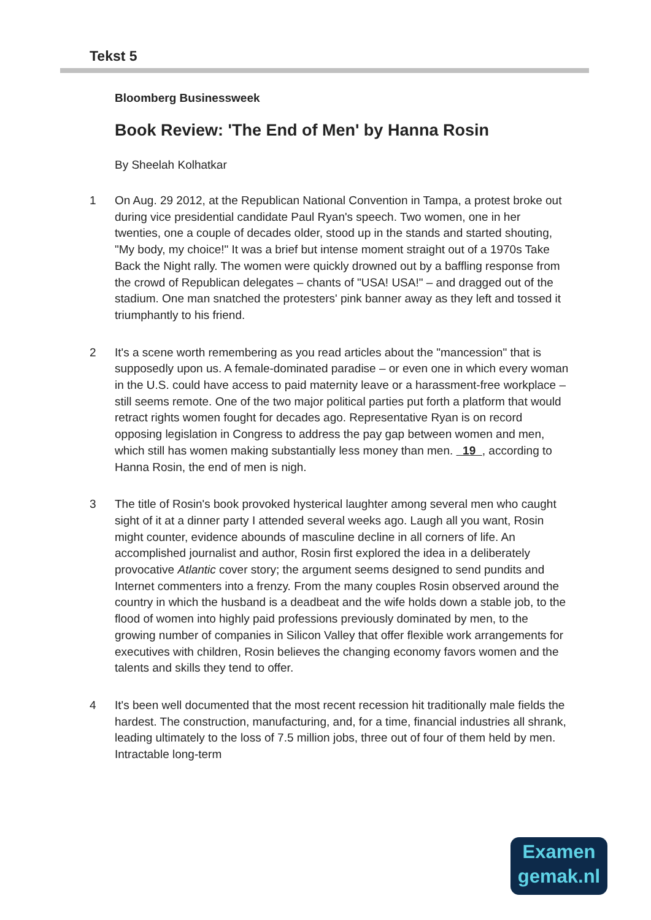Tekst 5
Bloomberg Businessweek
Book Review: 'The End of Men' by Hanna Rosin
By Sheelah Kolhatkar
1 On Aug. 29 2012, at the Republican National Convention in Tampa, a protest broke out during vice presidential candidate Paul Ryan's speech. Two women, one in her twenties, one a couple of decades older, stood up in the stands and started shouting, "My body, my choice!" It was a brief but intense moment straight out of a 1970s Take Back the Night rally. The women were quickly drowned out by a baffling response from the crowd of Republican delegates – chants of "USA! USA!" – and dragged out of the stadium. One man snatched the protesters' pink banner away as they left and tossed it triumphantly to his friend.
2 It's a scene worth remembering as you read articles about the "mancession" that is supposedly upon us. A female-dominated paradise – or even one in which every woman in the U.S. could have access to paid maternity leave or a harassment-free workplace – still seems remote. One of the two major political parties put forth a platform that would retract rights women fought for decades ago. Representative Ryan is on record opposing legislation in Congress to address the pay gap between women and men, which still has women making substantially less money than men. 19 , according to Hanna Rosin, the end of men is nigh.
3 The title of Rosin's book provoked hysterical laughter among several men who caught sight of it at a dinner party I attended several weeks ago. Laugh all you want, Rosin might counter, evidence abounds of masculine decline in all corners of life. An accomplished journalist and author, Rosin first explored the idea in a deliberately provocative Atlantic cover story; the argument seems designed to send pundits and Internet commenters into a frenzy. From the many couples Rosin observed around the country in which the husband is a deadbeat and the wife holds down a stable job, to the flood of women into highly paid professions previously dominated by men, to the growing number of companies in Silicon Valley that offer flexible work arrangements for executives with children, Rosin believes the changing economy favors women and the talents and skills they tend to offer.
4 It's been well documented that the most recent recession hit traditionally male fields the hardest. The construction, manufacturing, and, for a time, financial industries all shrank, leading ultimately to the loss of 7.5 million jobs, three out of four of them held by men. Intractable long-term
Examen
gemak.nl